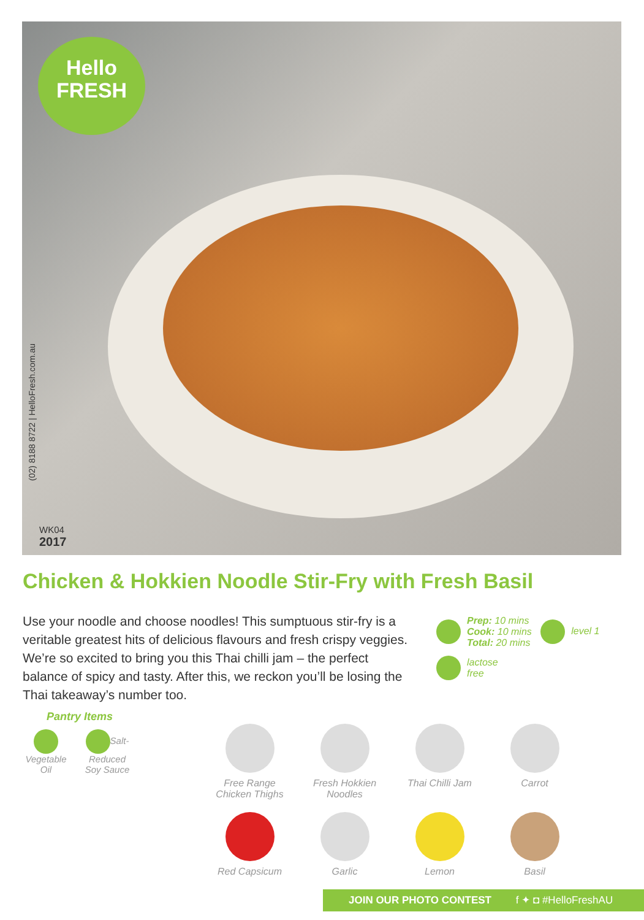Hello
FRESH
(02) 8188 8722 | HelloFresh.com.au
WK04
2017
Chicken & Hokkien Noodle Stir-Fry with Fresh Basil
Use your noodle and choose noodles! This sumptuous stir-fry is a veritable greatest hits of delicious flavours and fresh crispy veggies. We’re so excited to bring you this Thai chilli jam – the perfect balance of spicy and tasty. After this, we reckon you’ll be losing the Thai takeaway’s number too.
Prep: 10 mins
Cook: 10 mins
Total: 20 mins level 1
lactose
free
Pantry Items
Vegetable
Oil
Salt-Reduced
Soy Sauce
Free Range
Chicken Thighs
Fresh Hokkien
Noodles
Thai Chilli Jam
Carrot
Red Capsicum
Garlic
Lemon
Basil
JOIN OUR PHOTO CONTEST f ✦ ◘ #HelloFreshAU